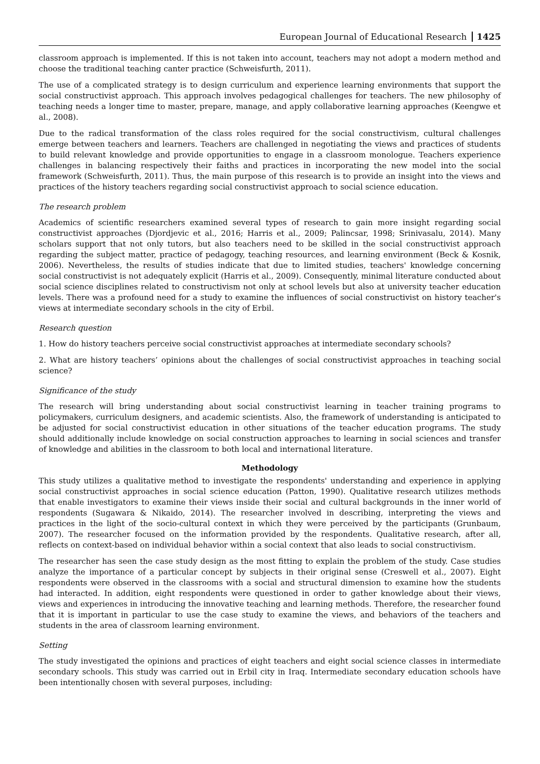European Journal of Educational Research 1425
classroom approach is implemented. If this is not taken into account, teachers may not adopt a modern method and choose the traditional teaching canter practice (Schweisfurth, 2011).
The use of a complicated strategy is to design curriculum and experience learning environments that support the social constructivist approach. This approach involves pedagogical challenges for teachers. The new philosophy of teaching needs a longer time to master, prepare, manage, and apply collaborative learning approaches (Keengwe et al., 2008).
Due to the radical transformation of the class roles required for the social constructivism, cultural challenges emerge between teachers and learners. Teachers are challenged in negotiating the views and practices of students to build relevant knowledge and provide opportunities to engage in a classroom monologue. Teachers experience challenges in balancing respectively their faiths and practices in incorporating the new model into the social framework (Schweisfurth, 2011). Thus, the main purpose of this research is to provide an insight into the views and practices of the history teachers regarding social constructivist approach to social science education.
The research problem
Academics of scientific researchers examined several types of research to gain more insight regarding social constructivist approaches (Djordjevic et al., 2016; Harris et al., 2009; Palincsar, 1998; Srinivasalu, 2014). Many scholars support that not only tutors, but also teachers need to be skilled in the social constructivist approach regarding the subject matter, practice of pedagogy, teaching resources, and learning environment (Beck & Kosnik, 2006). Nevertheless, the results of studies indicate that due to limited studies, teachers' knowledge concerning social constructivist is not adequately explicit (Harris et al., 2009). Consequently, minimal literature conducted about social science disciplines related to constructivism not only at school levels but also at university teacher education levels. There was a profound need for a study to examine the influences of social constructivist on history teacher's views at intermediate secondary schools in the city of Erbil.
Research question
1. How do history teachers perceive social constructivist approaches at intermediate secondary schools?
2. What are history teachers’ opinions about the challenges of social constructivist approaches in teaching social science?
Significance of the study
The research will bring understanding about social constructivist learning in teacher training programs to policymakers, curriculum designers, and academic scientists. Also, the framework of understanding is anticipated to be adjusted for social constructivist education in other situations of the teacher education programs. The study should additionally include knowledge on social construction approaches to learning in social sciences and transfer of knowledge and abilities in the classroom to both local and international literature.
Methodology
This study utilizes a qualitative method to investigate the respondents' understanding and experience in applying social constructivist approaches in social science education (Patton, 1990). Qualitative research utilizes methods that enable investigators to examine their views inside their social and cultural backgrounds in the inner world of respondents (Sugawara & Nikaido, 2014). The researcher involved in describing, interpreting the views and practices in the light of the socio-cultural context in which they were perceived by the participants (Grunbaum, 2007). The researcher focused on the information provided by the respondents. Qualitative research, after all, reflects on context-based on individual behavior within a social context that also leads to social constructivism.
The researcher has seen the case study design as the most fitting to explain the problem of the study. Case studies analyze the importance of a particular concept by subjects in their original sense (Creswell et al., 2007). Eight respondents were observed in the classrooms with a social and structural dimension to examine how the students had interacted. In addition, eight respondents were questioned in order to gather knowledge about their views, views and experiences in introducing the innovative teaching and learning methods. Therefore, the researcher found that it is important in particular to use the case study to examine the views, and behaviors of the teachers and students in the area of classroom learning environment.
Setting
The study investigated the opinions and practices of eight teachers and eight social science classes in intermediate secondary schools. This study was carried out in Erbil city in Iraq. Intermediate secondary education schools have been intentionally chosen with several purposes, including: